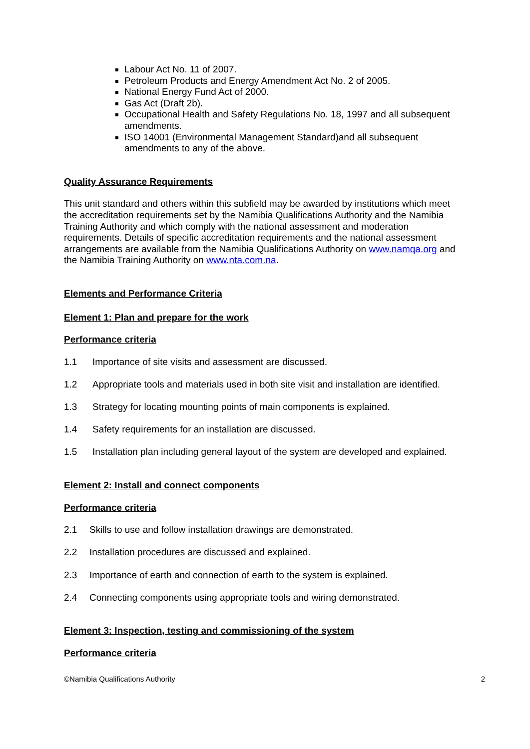Labour Act No. 11 of 2007.
Petroleum Products and Energy Amendment Act No. 2 of 2005.
National Energy Fund Act of 2000.
Gas Act (Draft 2b).
Occupational Health and Safety Regulations No. 18, 1997 and all subsequent amendments.
ISO 14001 (Environmental Management Standard)and all subsequent amendments to any of the above.
Quality Assurance Requirements
This unit standard and others within this subfield may be awarded by institutions which meet the accreditation requirements set by the Namibia Qualifications Authority and the Namibia Training Authority and which comply with the national assessment and moderation requirements. Details of specific accreditation requirements and the national assessment arrangements are available from the Namibia Qualifications Authority on www.namqa.org and the Namibia Training Authority on www.nta.com.na.
Elements and Performance Criteria
Element 1: Plan and prepare for the work
Performance criteria
1.1 Importance of site visits and assessment are discussed.
1.2 Appropriate tools and materials used in both site visit and installation are identified.
1.3 Strategy for locating mounting points of main components is explained.
1.4 Safety requirements for an installation are discussed.
1.5 Installation plan including general layout of the system are developed and explained.
Element 2: Install and connect components
Performance criteria
2.1 Skills to use and follow installation drawings are demonstrated.
2.2 Installation procedures are discussed and explained.
2.3 Importance of earth and connection of earth to the system is explained.
2.4 Connecting components using appropriate tools and wiring demonstrated.
Element 3: Inspection, testing and commissioning of the system
Performance criteria
©Namibia Qualifications Authority 2